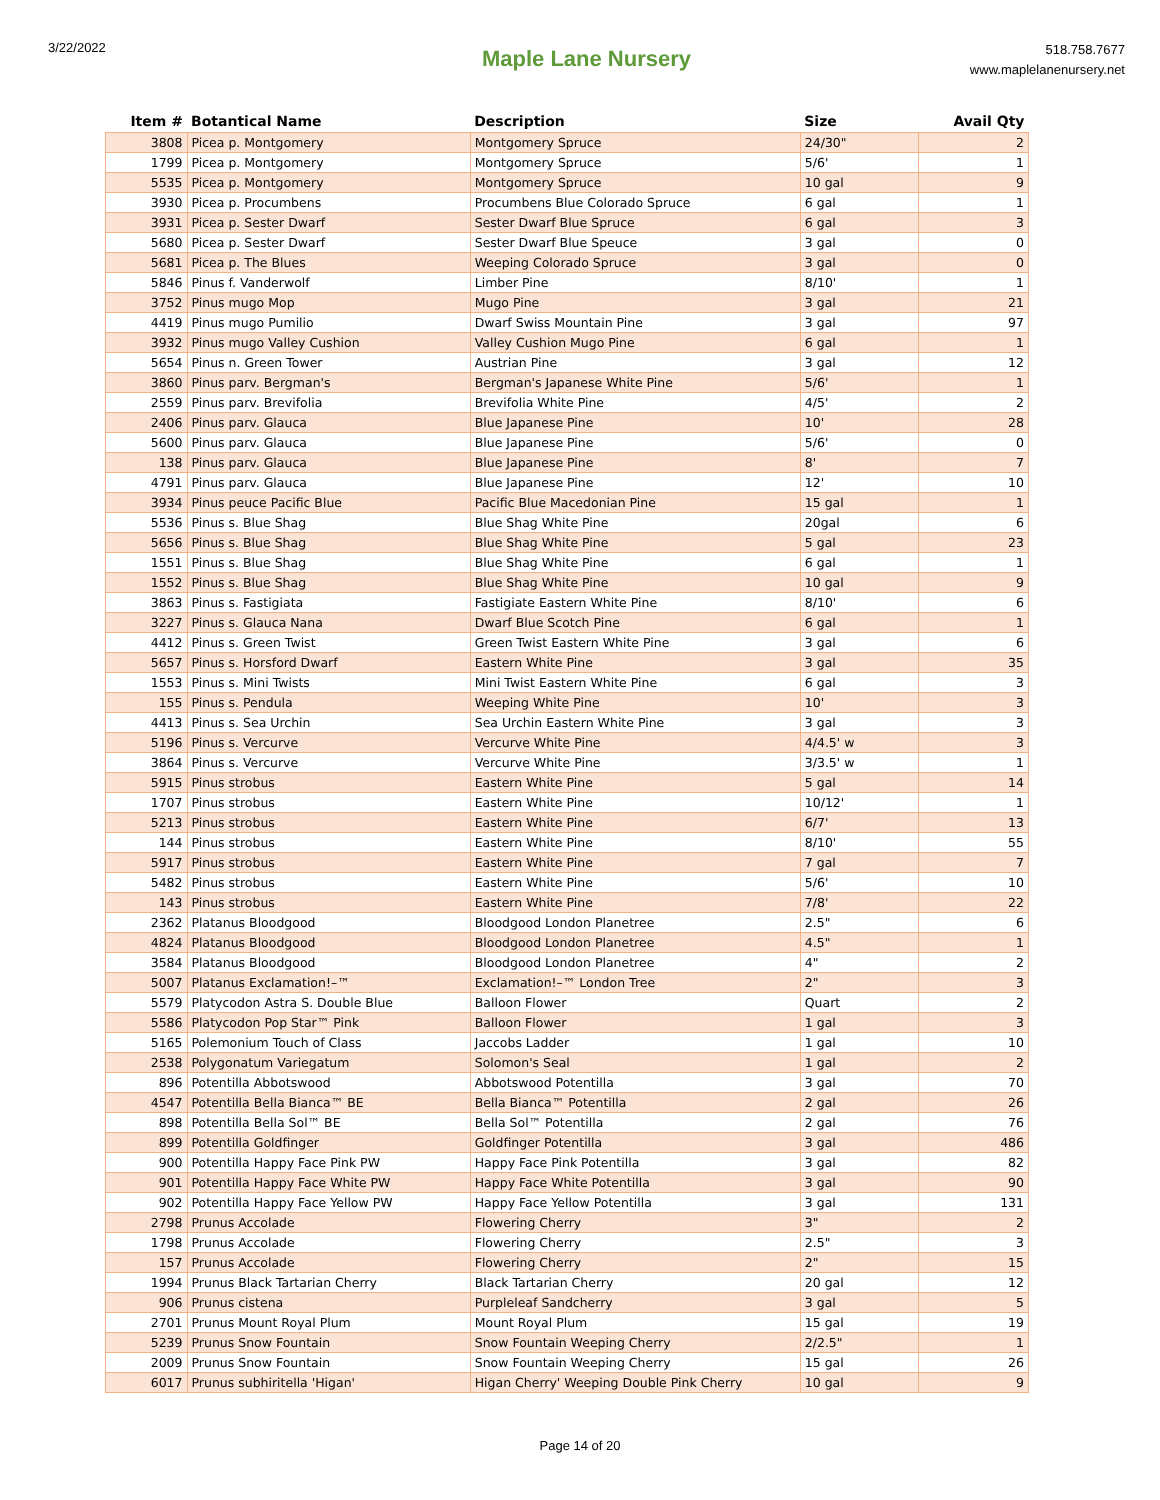3/22/2022
Maple Lane Nursery
518.758.7677
www.maplelanenursery.net
| Item # | Botantical Name | Description | Size | Avail Qty |
| --- | --- | --- | --- | --- |
| 3808 | Picea p. Montgomery | Montgomery Spruce | 24/30" | 2 |
| 1799 | Picea p. Montgomery | Montgomery Spruce | 5/6' | 1 |
| 5535 | Picea p. Montgomery | Montgomery Spruce | 10 gal | 9 |
| 3930 | Picea p. Procumbens | Procumbens Blue Colorado Spruce | 6 gal | 1 |
| 3931 | Picea p. Sester Dwarf | Sester Dwarf Blue Spruce | 6 gal | 3 |
| 5680 | Picea p. Sester Dwarf | Sester Dwarf Blue Speuce | 3 gal | 0 |
| 5681 | Picea p. The Blues | Weeping Colorado Spruce | 3 gal | 0 |
| 5846 | Pinus f. Vanderwolf | Limber Pine | 8/10' | 1 |
| 3752 | Pinus mugo Mop | Mugo Pine | 3 gal | 21 |
| 4419 | Pinus mugo Pumilio | Dwarf Swiss Mountain Pine | 3 gal | 97 |
| 3932 | Pinus mugo Valley Cushion | Valley Cushion Mugo Pine | 6 gal | 1 |
| 5654 | Pinus n. Green Tower | Austrian Pine | 3 gal | 12 |
| 3860 | Pinus parv. Bergman's | Bergman's Japanese White Pine | 5/6' | 1 |
| 2559 | Pinus parv. Brevifolia | Brevifolia White Pine | 4/5' | 2 |
| 2406 | Pinus parv. Glauca | Blue Japanese Pine | 10' | 28 |
| 5600 | Pinus parv. Glauca | Blue Japanese Pine | 5/6' | 0 |
| 138 | Pinus parv. Glauca | Blue Japanese Pine | 8' | 7 |
| 4791 | Pinus parv. Glauca | Blue Japanese Pine | 12' | 10 |
| 3934 | Pinus peuce Pacific Blue | Pacific Blue Macedonian Pine | 15 gal | 1 |
| 5536 | Pinus s. Blue Shag | Blue Shag White Pine | 20gal | 6 |
| 5656 | Pinus s. Blue Shag | Blue Shag White Pine | 5 gal | 23 |
| 1551 | Pinus s. Blue Shag | Blue Shag White Pine | 6 gal | 1 |
| 1552 | Pinus s. Blue Shag | Blue Shag White Pine | 10 gal | 9 |
| 3863 | Pinus s. Fastigiata | Fastigiate Eastern White Pine | 8/10' | 6 |
| 3227 | Pinus s. Glauca Nana | Dwarf Blue Scotch Pine | 6 gal | 1 |
| 4412 | Pinus s. Green Twist | Green Twist Eastern White Pine | 3 gal | 6 |
| 5657 | Pinus s. Horsford Dwarf | Eastern White Pine | 3 gal | 35 |
| 1553 | Pinus s. Mini Twists | Mini Twist Eastern White Pine | 6 gal | 3 |
| 155 | Pinus s. Pendula | Weeping White Pine | 10' | 3 |
| 4413 | Pinus s. Sea Urchin | Sea Urchin Eastern White Pine | 3 gal | 3 |
| 5196 | Pinus s. Vercurve | Vercurve White Pine | 4/4.5' w | 3 |
| 3864 | Pinus s. Vercurve | Vercurve White Pine | 3/3.5' w | 1 |
| 5915 | Pinus strobus | Eastern White Pine | 5 gal | 14 |
| 1707 | Pinus strobus | Eastern White Pine | 10/12' | 1 |
| 5213 | Pinus strobus | Eastern White Pine | 6/7' | 13 |
| 144 | Pinus strobus | Eastern White Pine | 8/10' | 55 |
| 5917 | Pinus strobus | Eastern White Pine | 7 gal | 7 |
| 5482 | Pinus strobus | Eastern White Pine | 5/6' | 10 |
| 143 | Pinus strobus | Eastern White Pine | 7/8' | 22 |
| 2362 | Platanus Bloodgood | Bloodgood London Planetree | 2.5" | 6 |
| 4824 | Platanus Bloodgood | Bloodgood London Planetree | 4.5" | 1 |
| 3584 | Platanus Bloodgood | Bloodgood London Planetree | 4" | 2 |
| 5007 | Platanus Exclamation!–™ | Exclamation!–™ London Tree | 2" | 3 |
| 5579 | Platycodon Astra S. Double Blue | Balloon Flower | Quart | 2 |
| 5586 | Platycodon Pop Star™ Pink | Balloon Flower | 1 gal | 3 |
| 5165 | Polemonium Touch of Class | Jaccobs Ladder | 1 gal | 10 |
| 2538 | Polygonatum Variegatum | Solomon's Seal | 1 gal | 2 |
| 896 | Potentilla Abbotswood | Abbotswood Potentilla | 3 gal | 70 |
| 4547 | Potentilla Bella Bianca™ BE | Bella Bianca™ Potentilla | 2 gal | 26 |
| 898 | Potentilla Bella Sol™ BE | Bella Sol™ Potentilla | 2 gal | 76 |
| 899 | Potentilla Goldfinger | Goldfinger Potentilla | 3 gal | 486 |
| 900 | Potentilla Happy Face Pink PW | Happy Face Pink Potentilla | 3 gal | 82 |
| 901 | Potentilla Happy Face White PW | Happy Face White Potentilla | 3 gal | 90 |
| 902 | Potentilla Happy Face Yellow PW | Happy Face Yellow Potentilla | 3 gal | 131 |
| 2798 | Prunus Accolade | Flowering Cherry | 3" | 2 |
| 1798 | Prunus Accolade | Flowering Cherry | 2.5" | 3 |
| 157 | Prunus Accolade | Flowering Cherry | 2" | 15 |
| 1994 | Prunus Black Tartarian Cherry | Black Tartarian Cherry | 20 gal | 12 |
| 906 | Prunus cistena | Purpleleaf Sandcherry | 3 gal | 5 |
| 2701 | Prunus Mount Royal Plum | Mount Royal Plum | 15 gal | 19 |
| 5239 | Prunus Snow Fountain | Snow Fountain Weeping Cherry | 2/2.5" | 1 |
| 2009 | Prunus Snow Fountain | Snow Fountain Weeping Cherry | 15 gal | 26 |
| 6017 | Prunus subhiritella 'Higan' | Higan Cherry' Weeping Double Pink Cherry | 10 gal | 9 |
Page 14 of 20